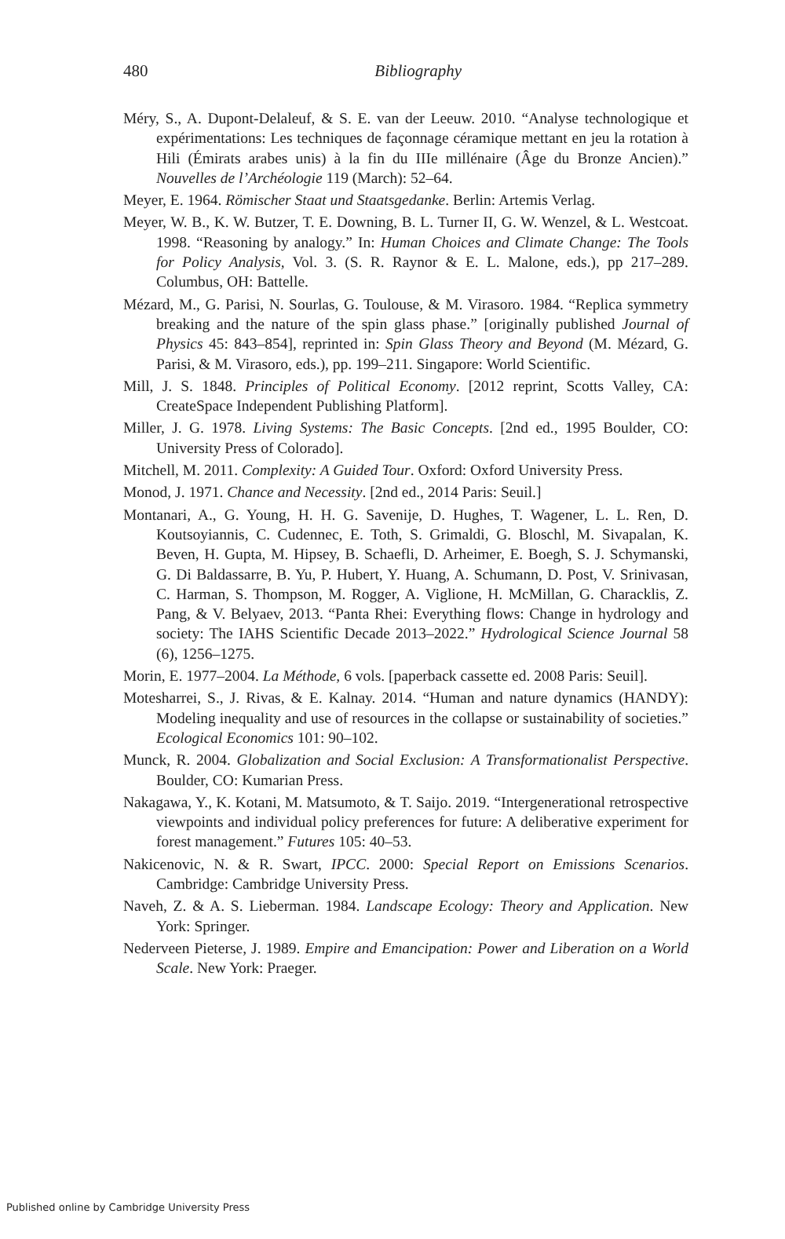480
Bibliography
Méry, S., A. Dupont-Delaleuf, & S. E. van der Leeuw. 2010. “Analyse technologique et expérimentations: Les techniques de façonnage céramique mettant en jeu la rotation à Hili (Émirats arabes unis) à la fin du IIIe millénaire (Âge du Bronze Ancien).” Nouvelles de l’Archéologie 119 (March): 52–64.
Meyer, E. 1964. Römischer Staat und Staatsgedanke. Berlin: Artemis Verlag.
Meyer, W. B., K. W. Butzer, T. E. Downing, B. L. Turner II, G. W. Wenzel, & L. Westcoat. 1998. “Reasoning by analogy.” In: Human Choices and Climate Change: The Tools for Policy Analysis, Vol. 3. (S. R. Raynor & E. L. Malone, eds.), pp 217–289. Columbus, OH: Battelle.
Mézard, M., G. Parisi, N. Sourlas, G. Toulouse, & M. Virasoro. 1984. “Replica symmetry breaking and the nature of the spin glass phase.” [originally published Journal of Physics 45: 843–854], reprinted in: Spin Glass Theory and Beyond (M. Mézard, G. Parisi, & M. Virasoro, eds.), pp. 199–211. Singapore: World Scientific.
Mill, J. S. 1848. Principles of Political Economy. [2012 reprint, Scotts Valley, CA: CreateSpace Independent Publishing Platform].
Miller, J. G. 1978. Living Systems: The Basic Concepts. [2nd ed., 1995 Boulder, CO: University Press of Colorado].
Mitchell, M. 2011. Complexity: A Guided Tour. Oxford: Oxford University Press.
Monod, J. 1971. Chance and Necessity. [2nd ed., 2014 Paris: Seuil.]
Montanari, A., G. Young, H. H. G. Savenije, D. Hughes, T. Wagener, L. L. Ren, D. Koutsoyiannis, C. Cudennec, E. Toth, S. Grimaldi, G. Bloschl, M. Sivapalan, K. Beven, H. Gupta, M. Hipsey, B. Schaefli, D. Arheimer, E. Boegh, S. J. Schymanski, G. Di Baldassarre, B. Yu, P. Hubert, Y. Huang, A. Schumann, D. Post, V. Srinivasan, C. Harman, S. Thompson, M. Rogger, A. Viglione, H. McMillan, G. Characklis, Z. Pang, & V. Belyaev, 2013. “Panta Rhei: Everything flows: Change in hydrology and society: The IAHS Scientific Decade 2013–2022.” Hydrological Science Journal 58 (6), 1256–1275.
Morin, E. 1977–2004. La Méthode, 6 vols. [paperback cassette ed. 2008 Paris: Seuil].
Motesharrei, S., J. Rivas, & E. Kalnay. 2014. “Human and nature dynamics (HANDY): Modeling inequality and use of resources in the collapse or sustainability of societies.” Ecological Economics 101: 90–102.
Munck, R. 2004. Globalization and Social Exclusion: A Transformationalist Perspective. Boulder, CO: Kumarian Press.
Nakagawa, Y., K. Kotani, M. Matsumoto, & T. Saijo. 2019. “Intergenerational retrospective viewpoints and individual policy preferences for future: A deliberative experiment for forest management.” Futures 105: 40–53.
Nakicenovic, N. & R. Swart, IPCC. 2000: Special Report on Emissions Scenarios. Cambridge: Cambridge University Press.
Naveh, Z. & A. S. Lieberman. 1984. Landscape Ecology: Theory and Application. New York: Springer.
Nederveen Pieterse, J. 1989. Empire and Emancipation: Power and Liberation on a World Scale. New York: Praeger.
Published online by Cambridge University Press